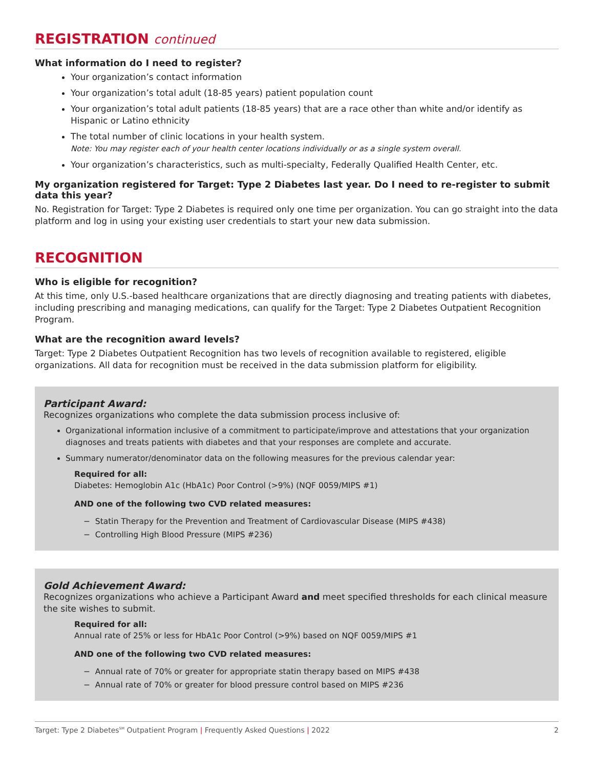REGISTRATION continued
What information do I need to register?
Your organization’s contact information
Your organization’s total adult (18-85 years) patient population count
Your organization’s total adult patients (18-85 years) that are a race other than white and/or identify as Hispanic or Latino ethnicity
The total number of clinic locations in your health system.
Note: You may register each of your health center locations individually or as a single system overall.
Your organization’s characteristics, such as multi-specialty, Federally Qualified Health Center, etc.
My organization registered for Target: Type 2 Diabetes last year. Do I need to re-register to submit data this year?
No. Registration for Target: Type 2 Diabetes is required only one time per organization. You can go straight into the data platform and log in using your existing user credentials to start your new data submission.
RECOGNITION
Who is eligible for recognition?
At this time, only U.S.-based healthcare organizations that are directly diagnosing and treating patients with diabetes, including prescribing and managing medications, can qualify for the Target: Type 2 Diabetes Outpatient Recognition Program.
What are the recognition award levels?
Target: Type 2 Diabetes Outpatient Recognition has two levels of recognition available to registered, eligible organizations. All data for recognition must be received in the data submission platform for eligibility.
Participant Award:
Recognizes organizations who complete the data submission process inclusive of:
Organizational information inclusive of a commitment to participate/improve and attestations that your organization diagnoses and treats patients with diabetes and that your responses are complete and accurate.
Summary numerator/denominator data on the following measures for the previous calendar year:
Required for all:
Diabetes: Hemoglobin A1c (HbA1c) Poor Control (>9%) (NQF 0059/MIPS #1)
AND one of the following two CVD related measures:
− Statin Therapy for the Prevention and Treatment of Cardiovascular Disease (MIPS #438)
− Controlling High Blood Pressure (MIPS #236)
Gold Achievement Award:
Recognizes organizations who achieve a Participant Award and meet specified thresholds for each clinical measure the site wishes to submit.
Required for all:
Annual rate of 25% or less for HbA1c Poor Control (>9%) based on NQF 0059/MIPS #1
AND one of the following two CVD related measures:
− Annual rate of 70% or greater for appropriate statin therapy based on MIPS #438
− Annual rate of 70% or greater for blood pressure control based on MIPS #236
Target: Type 2 Diabetes<sup>SM</sup> Outpatient Program | Frequently Asked Questions | 2022 2